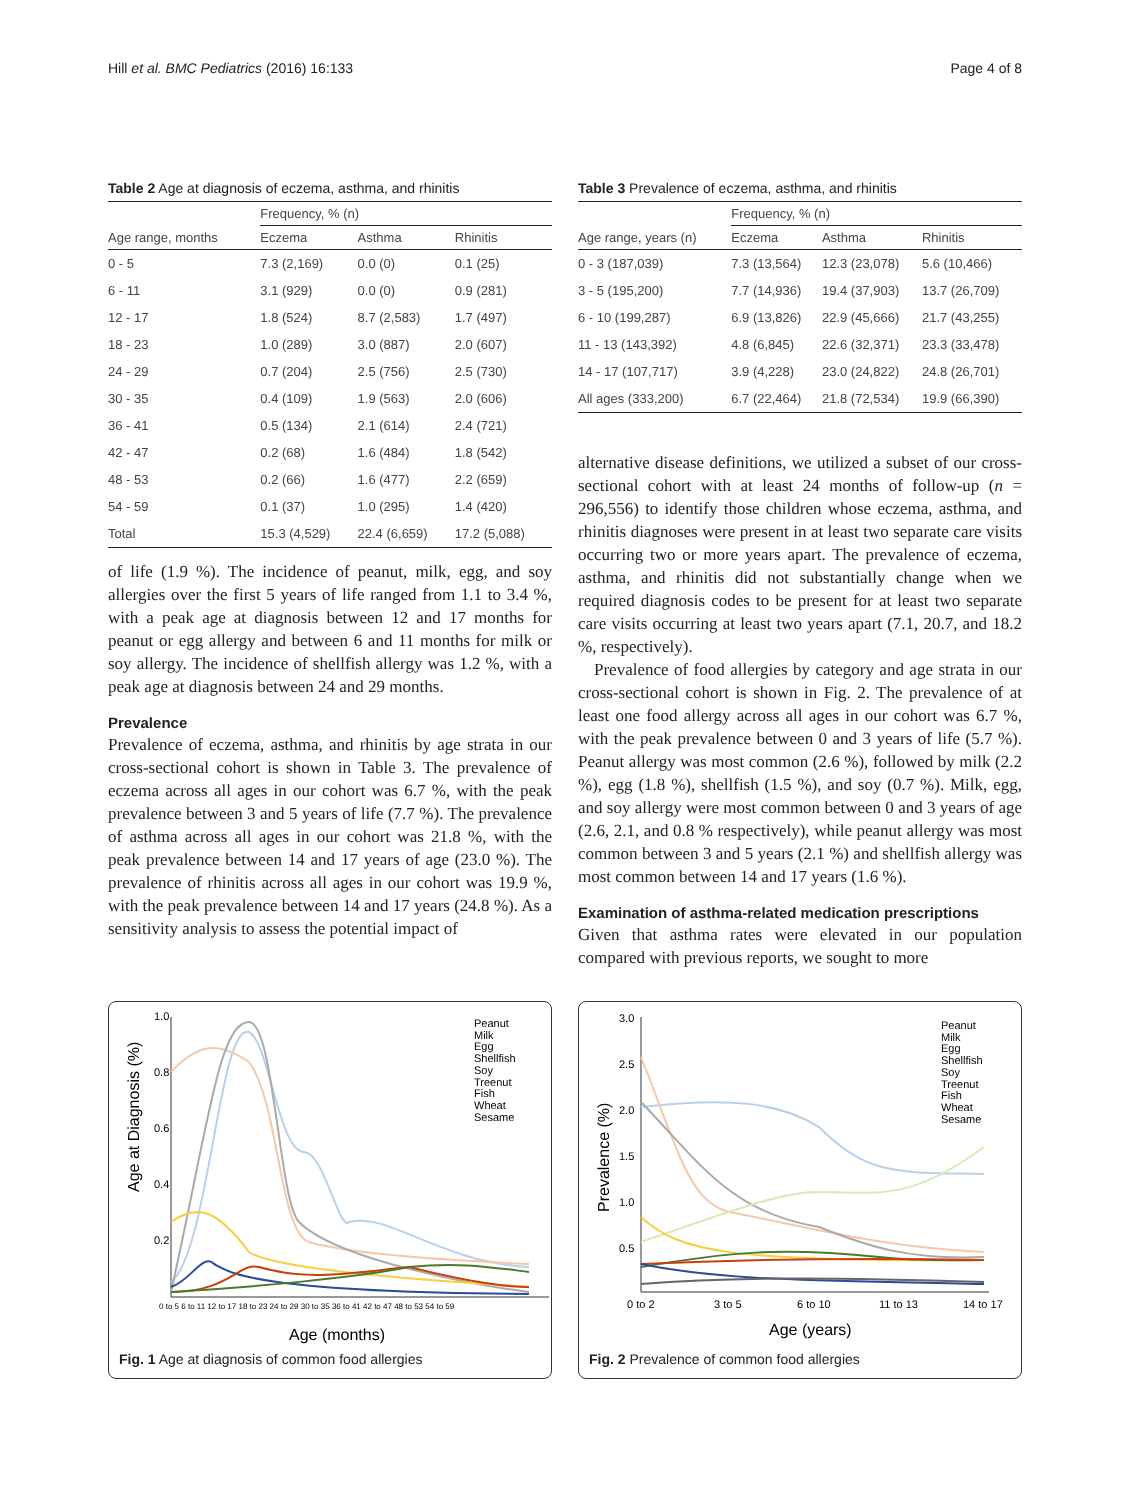Hill et al. BMC Pediatrics (2016) 16:133 Page 4 of 8
Table 2 Age at diagnosis of eczema, asthma, and rhinitis
| | Frequency, % (n) | | |
| --- | --- | --- | --- |
| Age range, months | Eczema | Asthma | Rhinitis |
| 0 - 5 | 7.3 (2,169) | 0.0 (0) | 0.1 (25) |
| 6 - 11 | 3.1 (929) | 0.0 (0) | 0.9 (281) |
| 12 - 17 | 1.8 (524) | 8.7 (2,583) | 1.7 (497) |
| 18 - 23 | 1.0 (289) | 3.0 (887) | 2.0 (607) |
| 24 - 29 | 0.7 (204) | 2.5 (756) | 2.5 (730) |
| 30 - 35 | 0.4 (109) | 1.9 (563) | 2.0 (606) |
| 36 - 41 | 0.5 (134) | 2.1 (614) | 2.4 (721) |
| 42 - 47 | 0.2 (68) | 1.6 (484) | 1.8 (542) |
| 48 - 53 | 0.2 (66) | 1.6 (477) | 2.2 (659) |
| 54 - 59 | 0.1 (37) | 1.0 (295) | 1.4 (420) |
| Total | 15.3 (4,529) | 22.4 (6,659) | 17.2 (5,088) |
of life (1.9 %). The incidence of peanut, milk, egg, and soy allergies over the first 5 years of life ranged from 1.1 to 3.4 %, with a peak age at diagnosis between 12 and 17 months for peanut or egg allergy and between 6 and 11 months for milk or soy allergy. The incidence of shellfish allergy was 1.2 %, with a peak age at diagnosis between 24 and 29 months.
Prevalence
Prevalence of eczema, asthma, and rhinitis by age strata in our cross-sectional cohort is shown in Table 3. The prevalence of eczema across all ages in our cohort was 6.7 %, with the peak prevalence between 3 and 5 years of life (7.7 %). The prevalence of asthma across all ages in our cohort was 21.8 %, with the peak prevalence between 14 and 17 years of age (23.0 %). The prevalence of rhinitis across all ages in our cohort was 19.9 %, with the peak prevalence between 14 and 17 years (24.8 %). As a sensitivity analysis to assess the potential impact of
Table 3 Prevalence of eczema, asthma, and rhinitis
| | Frequency, % (n) | | |
| --- | --- | --- | --- |
| Age range, years (n) | Eczema | Asthma | Rhinitis |
| 0 - 3 (187,039) | 7.3 (13,564) | 12.3 (23,078) | 5.6 (10,466) |
| 3 - 5 (195,200) | 7.7 (14,936) | 19.4 (37,903) | 13.7 (26,709) |
| 6 - 10 (199,287) | 6.9 (13,826) | 22.9 (45,666) | 21.7 (43,255) |
| 11 - 13 (143,392) | 4.8 (6,845) | 22.6 (32,371) | 23.3 (33,478) |
| 14 - 17 (107,717) | 3.9 (4,228) | 23.0 (24,822) | 24.8 (26,701) |
| All ages (333,200) | 6.7 (22,464) | 21.8 (72,534) | 19.9 (66,390) |
alternative disease definitions, we utilized a subset of our cross-sectional cohort with at least 24 months of follow-up (n = 296,556) to identify those children whose eczema, asthma, and rhinitis diagnoses were present in at least two separate care visits occurring two or more years apart. The prevalence of eczema, asthma, and rhinitis did not substantially change when we required diagnosis codes to be present for at least two separate care visits occurring at least two years apart (7.1, 20.7, and 18.2 %, respectively).
Prevalence of food allergies by category and age strata in our cross-sectional cohort is shown in Fig. 2. The prevalence of at least one food allergy across all ages in our cohort was 6.7 %, with the peak prevalence between 0 and 3 years of life (5.7 %). Peanut allergy was most common (2.6 %), followed by milk (2.2 %), egg (1.8 %), shellfish (1.5 %), and soy (0.7 %). Milk, egg, and soy allergy were most common between 0 and 3 years of age (2.6, 2.1, and 0.8 % respectively), while peanut allergy was most common between 3 and 5 years (2.1 %) and shellfish allergy was most common between 14 and 17 years (1.6 %).
Examination of asthma-related medication prescriptions
Given that asthma rates were elevated in our population compared with previous reports, we sought to more
Age at Diagnosis (%)
1.0
0.8
0.6
0.4
0.2
0 to 5 6 to 11 12 to 17 18 to 23 24 to 29 30 to 35 36 to 41 42 to 47 48 to 53 54 to 59
Age (months)
Peanut
Milk
Egg
Shellfish
Soy
Treenut
Fish
Wheat
Sesame
Fig. 1 Age at diagnosis of common food allergies
Prevalence (%)
3.0
2.5
2.0
1.5
1.0
0.5
0 to 2
3 to 5
6 to 10
11 to 13
14 to 17
Age (years)
Peanut
Milk
Egg
Shellfish
Soy
Treenut
Fish
Wheat
Sesame
Fig. 2 Prevalence of common food allergies